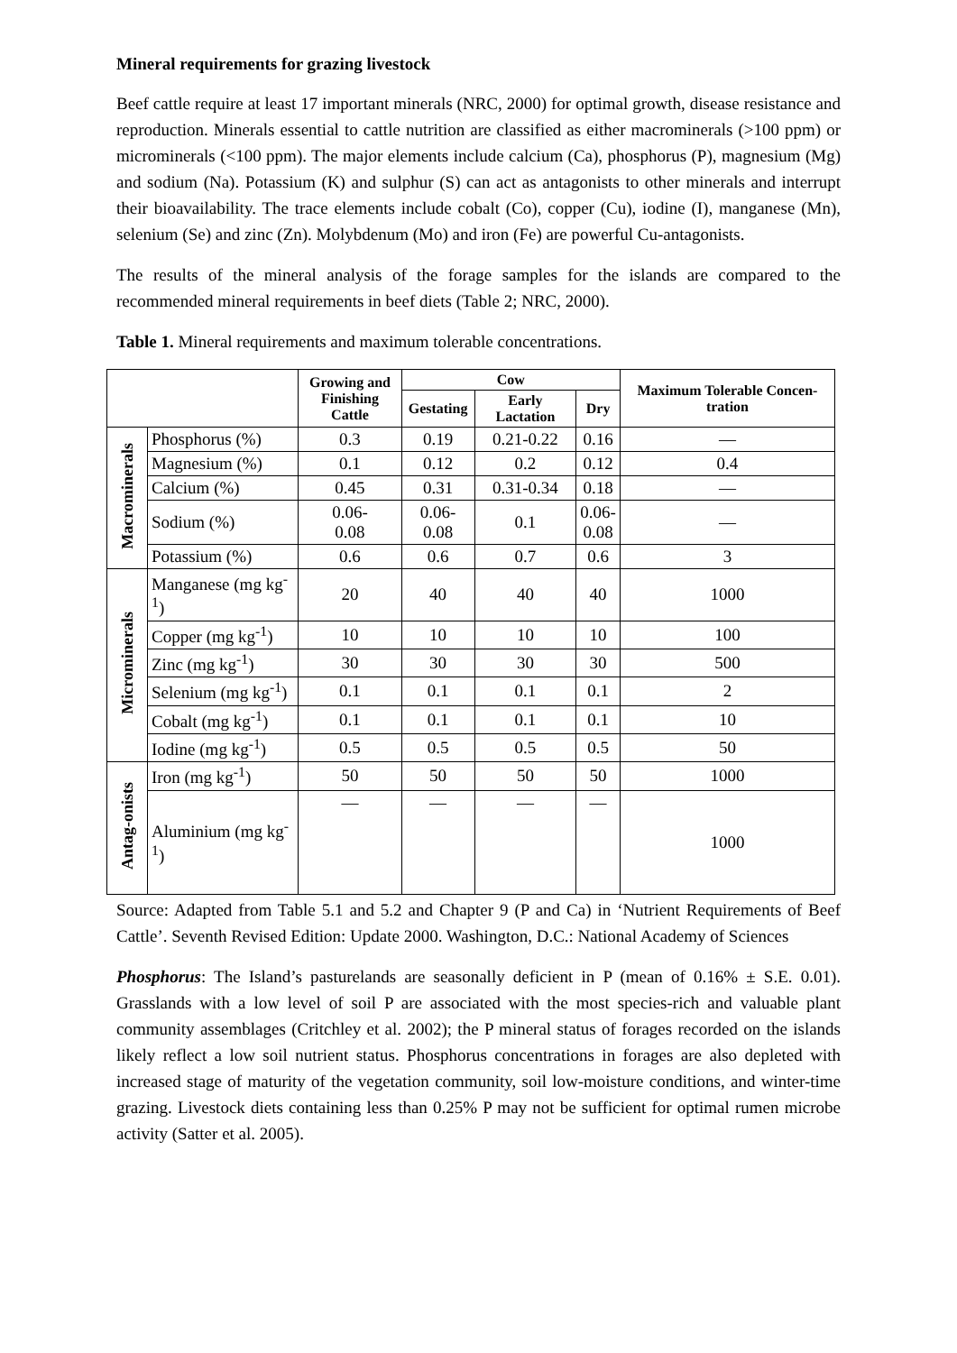Mineral requirements for grazing livestock
Beef cattle require at least 17 important minerals (NRC, 2000) for optimal growth, disease resistance and reproduction. Minerals essential to cattle nutrition are classified as either macrominerals (>100 ppm) or microminerals (<100 ppm). The major elements include calcium (Ca), phosphorus (P), magnesium (Mg) and sodium (Na). Potassium (K) and sulphur (S) can act as antagonists to other minerals and interrupt their bioavailability. The trace elements include cobalt (Co), copper (Cu), iodine (I), manganese (Mn), selenium (Se) and zinc (Zn). Molybdenum (Mo) and iron (Fe) are powerful Cu-antagonists.
The results of the mineral analysis of the forage samples for the islands are compared to the recommended mineral requirements in beef diets (Table 2; NRC, 2000).
Table 1. Mineral requirements and maximum tolerable concentrations.
| | | Growing and Finishing Cattle | Cow | | | Maximum Tolerable Concen-tration |
| --- | --- | --- | --- | --- | --- | --- |
| | | | Gestating | Early Lactation | Dry | |
| Macrominerals | Phosphorus (%) | 0.3 | 0.19 | 0.21-0.22 | 0.16 | — |
| | Magnesium (%) | 0.1 | 0.12 | 0.2 | 0.12 | 0.4 |
| | Calcium (%) | 0.45 | 0.31 | 0.31-0.34 | 0.18 | — |
| | Sodium (%) | 0.06- 0.08 | 0.06-0.08 | 0.1 | 0.06- 0.08 | — |
| | Potassium (%) | 0.6 | 0.6 | 0.7 | 0.6 | 3 |
| Microminerals | Manganese (mg kg<sup>-1</sup>) | 20 | 40 | 40 | 40 | 1000 |
| | Copper (mg kg<sup>-1</sup>) | 10 | 10 | 10 | 10 | 100 |
| | Zinc (mg kg<sup>-1</sup>) | 30 | 30 | 30 | 30 | 500 |
| | Selenium (mg kg<sup>-1</sup>) | 0.1 | 0.1 | 0.1 | 0.1 | 2 |
| | Cobalt (mg kg<sup>-1</sup>) | 0.1 | 0.1 | 0.1 | 0.1 | 10 |
| | Iodine (mg kg<sup>-1</sup>) | 0.5 | 0.5 | 0.5 | 0.5 | 50 |
| Antag-onists | Iron (mg kg<sup>-1</sup>) | 50 | 50 | 50 | 50 | 1000 |
| | Aluminium (mg kg<sup>-1</sup>) | — | — | — | — | 1000 |
Source: Adapted from Table 5.1 and 5.2 and Chapter 9 (P and Ca) in ‘Nutrient Requirements of Beef Cattle’. Seventh Revised Edition: Update 2000. Washington, D.C.: National Academy of Sciences
Phosphorus: The Island’s pasturelands are seasonally deficient in P (mean of 0.16% ± S.E. 0.01). Grasslands with a low level of soil P are associated with the most species-rich and valuable plant community assemblages (Critchley et al. 2002); the P mineral status of forages recorded on the islands likely reflect a low soil nutrient status. Phosphorus concentrations in forages are also depleted with increased stage of maturity of the vegetation community, soil low-moisture conditions, and winter-time grazing. Livestock diets containing less than 0.25% P may not be sufficient for optimal rumen microbe activity (Satter et al. 2005).